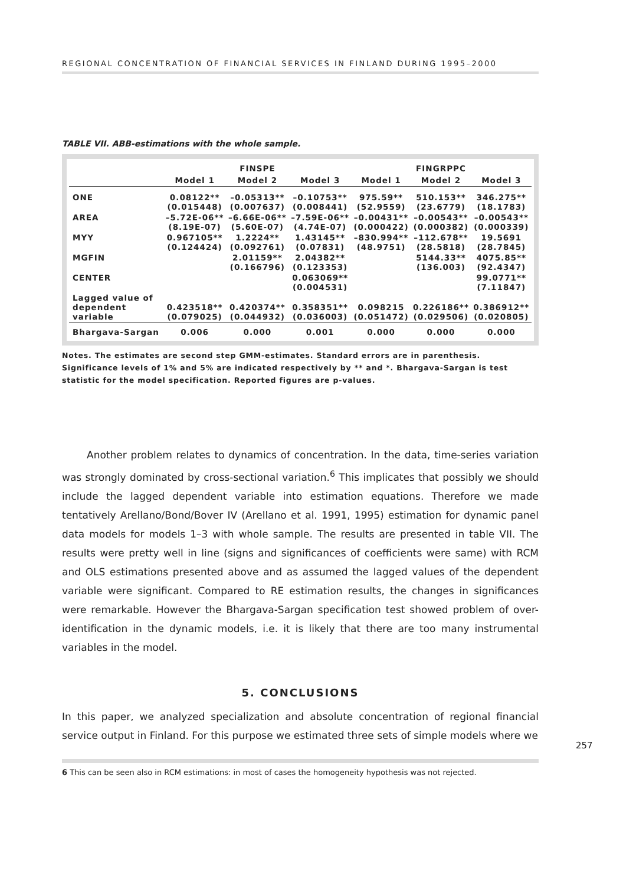REGIONAL CONCENTRATION OF FINANCIAL SERVICES IN FINLAND DURING 1995–2000
TABLE VII. ABB-estimations with the whole sample.
| | | FINSPE | | | FINGRPPC | |
| --- | --- | --- | --- | --- | --- | --- |
| | Model 1 | Model 2 | Model 3 | Model 1 | Model 2 | Model 3 |
| ONE | 0.08122** (0.015448) | –0.05313** (0.007637) | –0.10753** (0.008441) | 975.59** (52.9559) | 510.153** (23.6779) | 346.275** (18.1783) |
| AREA | –5.72E-06** (8.19E-07) | –6.66E-06** (5.60E-07) | –7.59E-06** (4.74E-07) | –0.00431** (0.000422) | –0.00543** (0.000382) | –0.00543** (0.000339) |
| MYY | 0.967105** (0.124424) | 1.2224** (0.092761) | 1.43145** (0.07831) | –830.994** (48.9751) | –112.678** (28.5818) | 19.5691 (28.7845) |
| MGFIN | | 2.01159** (0.166796) | 2.04382** (0.123353) | | 5144.33** (136.003) | 4075.85** (92.4347) |
| CENTER | | | 0.063069** (0.004531) | | | 99.0771** (7.11847) |
| Lagged value of dependent variable | 0.423518** (0.079025) | 0.420374** (0.044932) | 0.358351** (0.036003) | 0.098215 (0.051472) | 0.226186** (0.029506) | 0.386912** (0.020805) |
| Bhargava-Sargan | 0.006 | 0.000 | 0.001 | 0.000 | 0.000 | 0.000 |
Notes. The estimates are second step GMM-estimates. Standard errors are in parenthesis. Significance levels of 1% and 5% are indicated respectively by ** and *. Bhargava-Sargan is test statistic for the model specification. Reported figures are p-values.
Another problem relates to dynamics of concentration. In the data, time-series variation was strongly dominated by cross-sectional variation.<sup>6</sup> This implicates that possibly we should include the lagged dependent variable into estimation equations. Therefore we made tentatively Arellano/Bond/Bover IV (Arellano et al. 1991, 1995) estimation for dynamic panel data models for models 1–3 with whole sample. The results are presented in table VII. The results were pretty well in line (signs and significances of coefficients were same) with RCM and OLS estimations presented above and as assumed the lagged values of the dependent variable were significant. Compared to RE estimation results, the changes in significances were remarkable. However the Bhargava-Sargan specification test showed problem of over-identification in the dynamic models, i.e. it is likely that there are too many instrumental variables in the model.
5. CONCLUSIONS
In this paper, we analyzed specialization and absolute concentration of regional financial service output in Finland. For this purpose we estimated three sets of simple models where we
6 This can be seen also in RCM estimations: in most of cases the homogeneity hypothesis was not rejected.
257